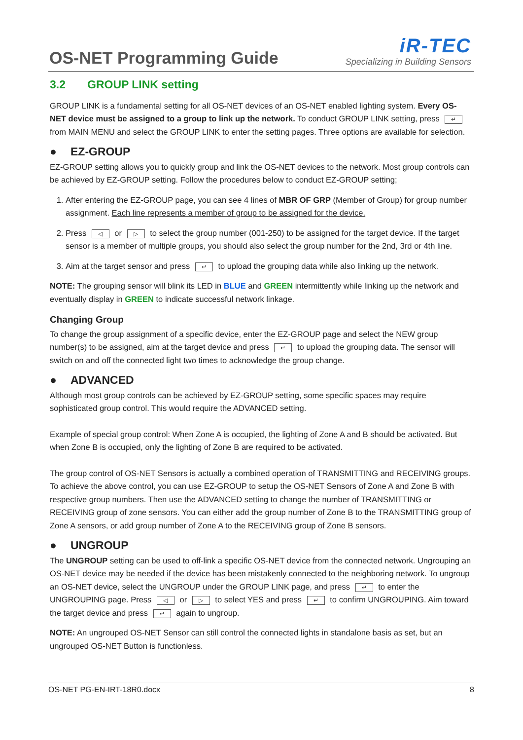OS-NET Programming Guide
iR-TEC
Specializing in Building Sensors
3.2 GROUP LINK setting
GROUP LINK is a fundamental setting for all OS-NET devices of an OS-NET enabled lighting system. Every OS-NET device must be assigned to a group to link up the network. To conduct GROUP LINK setting, press ↵ from MAIN MENU and select the GROUP LINK to enter the setting pages. Three options are available for selection.
● EZ-GROUP
EZ-GROUP setting allows you to quickly group and link the OS-NET devices to the network. Most group controls can be achieved by EZ-GROUP setting. Follow the procedures below to conduct EZ-GROUP setting;
1. After entering the EZ-GROUP page, you can see 4 lines of MBR OF GRP (Member of Group) for group number assignment. Each line represents a member of group to be assigned for the device.
2. Press ◁ or ▷ to select the group number (001-250) to be assigned for the target device. If the target sensor is a member of multiple groups, you should also select the group number for the 2nd, 3rd or 4th line.
3. Aim at the target sensor and press ↵ to upload the grouping data while also linking up the network.
NOTE: The grouping sensor will blink its LED in BLUE and GREEN intermittently while linking up the network and eventually display in GREEN to indicate successful network linkage.
Changing Group
To change the group assignment of a specific device, enter the EZ-GROUP page and select the NEW group number(s) to be assigned, aim at the target device and press ↵ to upload the grouping data. The sensor will switch on and off the connected light two times to acknowledge the group change.
● ADVANCED
Although most group controls can be achieved by EZ-GROUP setting, some specific spaces may require sophisticated group control. This would require the ADVANCED setting.
Example of special group control: When Zone A is occupied, the lighting of Zone A and B should be activated. But when Zone B is occupied, only the lighting of Zone B are required to be activated.
The group control of OS-NET Sensors is actually a combined operation of TRANSMITTING and RECEIVING groups. To achieve the above control, you can use EZ-GROUP to setup the OS-NET Sensors of Zone A and Zone B with respective group numbers. Then use the ADVANCED setting to change the number of TRANSMITTING or RECEIVING group of zone sensors. You can either add the group number of Zone B to the TRANSMITTING group of Zone A sensors, or add group number of Zone A to the RECEIVING group of Zone B sensors.
● UNGROUP
The UNGROUP setting can be used to off-link a specific OS-NET device from the connected network. Ungrouping an OS-NET device may be needed if the device has been mistakenly connected to the neighboring network. To ungroup an OS-NET device, select the UNGROUP under the GROUP LINK page, and press ↵ to enter the UNGROUPING page. Press ◁ or ▷ to select YES and press ↵ to confirm UNGROUPING. Aim toward the target device and press ↵ again to ungroup.
NOTE: An ungrouped OS-NET Sensor can still control the connected lights in standalone basis as set, but an ungrouped OS-NET Button is functionless.
OS-NET PG-EN-IRT-18R0.docx 8